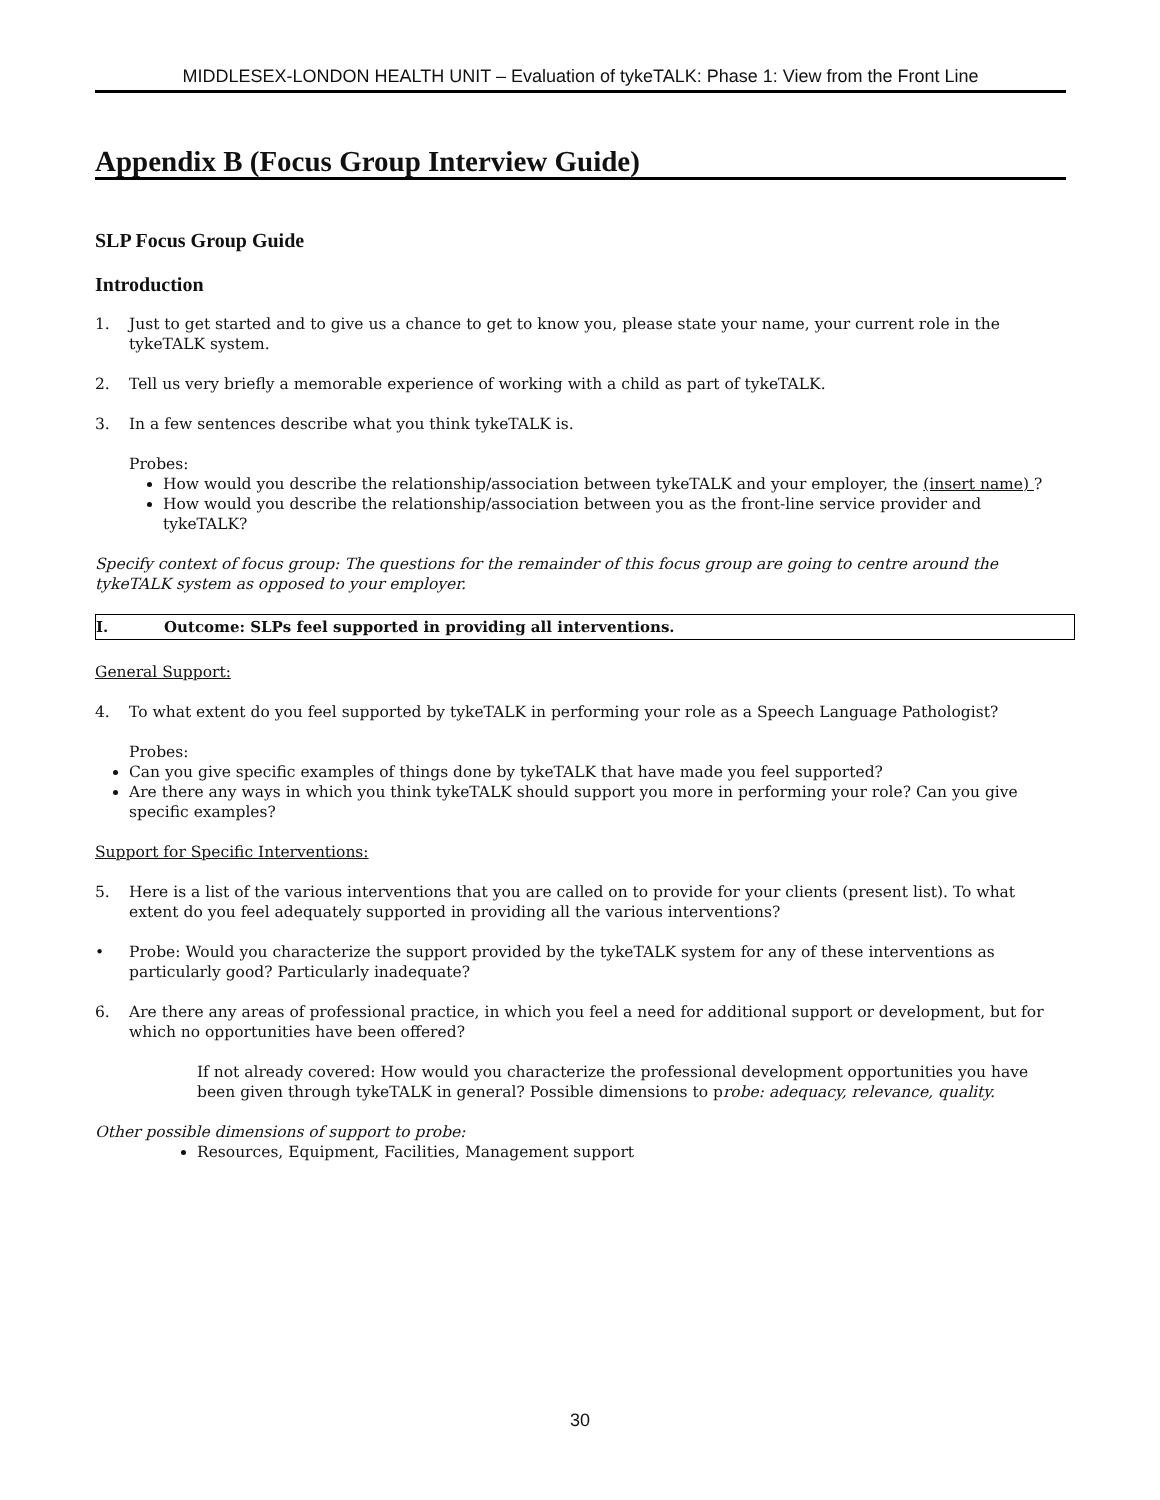MIDDLESEX-LONDON HEALTH UNIT – Evaluation of tykeTALK: Phase 1: View from the Front Line
Appendix B (Focus Group Interview Guide)
SLP Focus Group Guide
Introduction
1. Just to get started and to give us a chance to get to know you, please state your name, your current role in the tykeTALK system.
2. Tell us very briefly a memorable experience of working with a child as part of tykeTALK.
3. In a few sentences describe what you think tykeTALK is.
Probes:
How would you describe the relationship/association between tykeTALK and your employer, the (insert name) ?
How would you describe the relationship/association between you as the front-line service provider and tykeTALK?
Specify context of focus group: The questions for the remainder of this focus group are going to centre around the tykeTALK system as opposed to your employer.
| I. | Outcome: SLPs feel supported in providing all interventions. |
General Support:
4. To what extent do you feel supported by tykeTALK in performing your role as a Speech Language Pathologist?
Probes:
Can you give specific examples of things done by tykeTALK that have made you feel supported?
Are there any ways in which you think tykeTALK should support you more in performing your role? Can you give specific examples?
Support for Specific Interventions:
5. Here is a list of the various interventions that you are called on to provide for your clients (present list). To what extent do you feel adequately supported in providing all the various interventions?
• Probe: Would you characterize the support provided by the tykeTALK system for any of these interventions as particularly good? Particularly inadequate?
6. Are there any areas of professional practice, in which you feel a need for additional support or development, but for which no opportunities have been offered?
If not already covered: How would you characterize the professional development opportunities you have been given through tykeTALK in general? Possible dimensions to probe: adequacy, relevance, quality.
Other possible dimensions of support to probe:
Resources, Equipment, Facilities, Management support
30